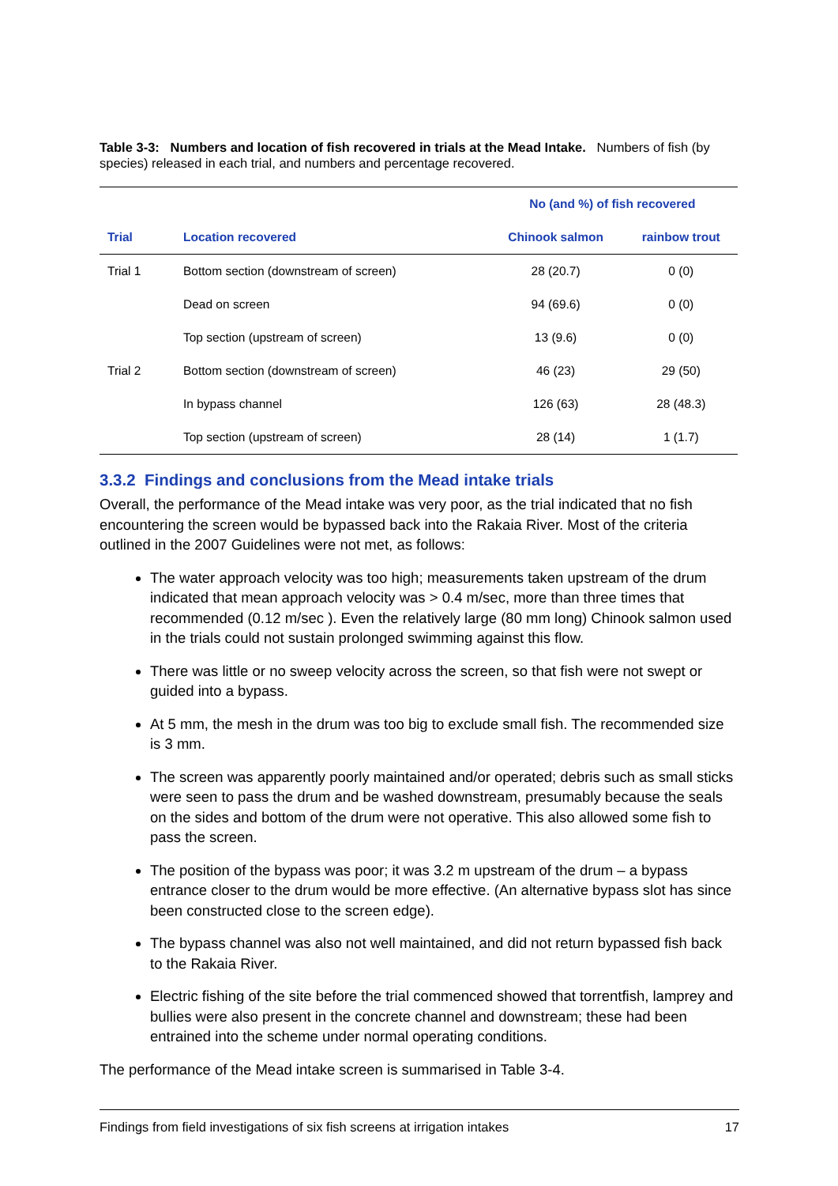Table 3-3: Numbers and location of fish recovered in trials at the Mead Intake. Numbers of fish (by species) released in each trial, and numbers and percentage recovered.
| | | No (and %) of fish recovered | |
| --- | --- | --- | --- |
| Trial | Location recovered | Chinook salmon | rainbow trout |
| Trial 1 | Bottom section (downstream of screen) | 28 (20.7) | 0 (0) |
| | Dead on screen | 94 (69.6) | 0 (0) |
| | Top section (upstream of screen) | 13 (9.6) | 0 (0) |
| Trial 2 | Bottom section (downstream of screen) | 46 (23) | 29 (50) |
| | In bypass channel | 126 (63) | 28 (48.3) |
| | Top section (upstream of screen) | 28 (14) | 1 (1.7) |
3.3.2 Findings and conclusions from the Mead intake trials
Overall, the performance of the Mead intake was very poor, as the trial indicated that no fish encountering the screen would be bypassed back into the Rakaia River. Most of the criteria outlined in the 2007 Guidelines were not met, as follows:
The water approach velocity was too high; measurements taken upstream of the drum indicated that mean approach velocity was > 0.4 m/sec, more than three times that recommended (0.12 m/sec ). Even the relatively large (80 mm long) Chinook salmon used in the trials could not sustain prolonged swimming against this flow.
There was little or no sweep velocity across the screen, so that fish were not swept or guided into a bypass.
At 5 mm, the mesh in the drum was too big to exclude small fish. The recommended size is 3 mm.
The screen was apparently poorly maintained and/or operated; debris such as small sticks were seen to pass the drum and be washed downstream, presumably because the seals on the sides and bottom of the drum were not operative. This also allowed some fish to pass the screen.
The position of the bypass was poor; it was 3.2 m upstream of the drum – a bypass entrance closer to the drum would be more effective. (An alternative bypass slot has since been constructed close to the screen edge).
The bypass channel was also not well maintained, and did not return bypassed fish back to the Rakaia River.
Electric fishing of the site before the trial commenced showed that torrentfish, lamprey and bullies were also present in the concrete channel and downstream; these had been entrained into the scheme under normal operating conditions.
The performance of the Mead intake screen is summarised in Table 3-4.
Findings from field investigations of six fish screens at irrigation intakes 17